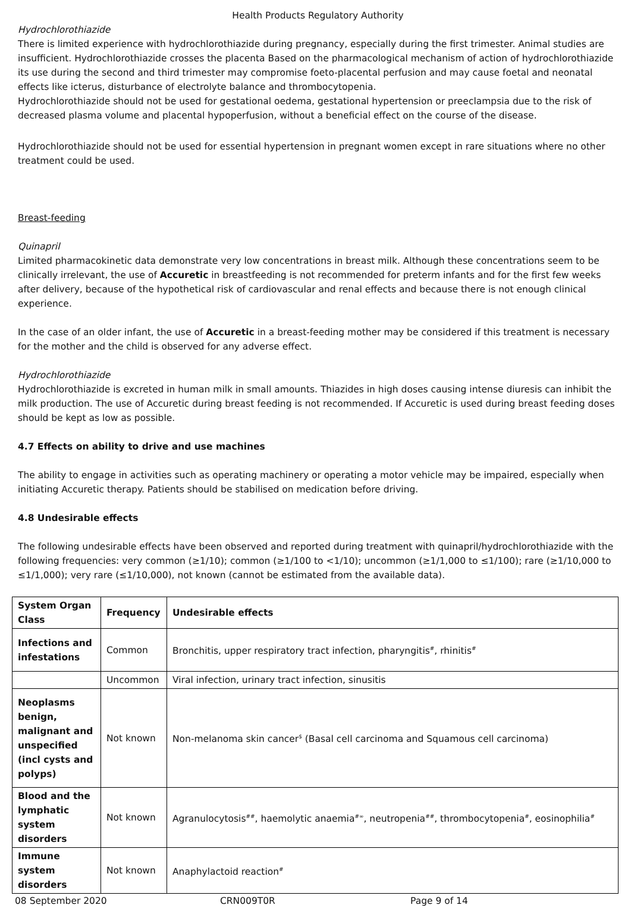Health Products Regulatory Authority
Hydrochlorothiazide
There is limited experience with hydrochlorothiazide during pregnancy, especially during the first trimester. Animal studies are insufficient. Hydrochlorothiazide crosses the placenta Based on the pharmacological mechanism of action of hydrochlorothiazide its use during the second and third trimester may compromise foeto-placental perfusion and may cause foetal and neonatal effects like icterus, disturbance of electrolyte balance and thrombocytopenia.
Hydrochlorothiazide should not be used for gestational oedema, gestational hypertension or preeclampsia due to the risk of decreased plasma volume and placental hypoperfusion, without a beneficial effect on the course of the disease.
Hydrochlorothiazide should not be used for essential hypertension in pregnant women except in rare situations where no other treatment could be used.
Breast-feeding
Quinapril
Limited pharmacokinetic data demonstrate very low concentrations in breast milk. Although these concentrations seem to be clinically irrelevant, the use of Accuretic in breastfeeding is not recommended for preterm infants and for the first few weeks after delivery, because of the hypothetical risk of cardiovascular and renal effects and because there is not enough clinical experience.
In the case of an older infant, the use of Accuretic in a breast-feeding mother may be considered if this treatment is necessary for the mother and the child is observed for any adverse effect.
Hydrochlorothiazide
Hydrochlorothiazide is excreted in human milk in small amounts. Thiazides in high doses causing intense diuresis can inhibit the milk production. The use of Accuretic during breast feeding is not recommended. If Accuretic is used during breast feeding doses should be kept as low as possible.
4.7 Effects on ability to drive and use machines
The ability to engage in activities such as operating machinery or operating a motor vehicle may be impaired, especially when initiating Accuretic therapy. Patients should be stabilised on medication before driving.
4.8 Undesirable effects
The following undesirable effects have been observed and reported during treatment with quinapril/hydrochlorothiazide with the following frequencies: very common (≥1/10); common (≥1/100 to <1/10); uncommon (≥1/1,000 to ≤1/100); rare (≥1/10,000 to ≤1/1,000); very rare (≤1/10,000), not known (cannot be estimated from the available data).
| System Organ Class | Frequency | Undesirable effects |
| --- | --- | --- |
| Infections and infestations | Common | Bronchitis, upper respiratory tract infection, pharyngitis<sup>#</sup>, rhinitis<sup>#</sup> |
| | Uncommon | Viral infection, urinary tract infection, sinusitis |
| Neoplasms benign, malignant and unspecified (incl cysts and polyps) | Not known | Non-melanoma skin cancer<sup>$</sup> (Basal cell carcinoma and Squamous cell carcinoma) |
| Blood and the lymphatic system disorders | Not known | Agranulocytosis<sup>##</sup>, haemolytic anaemia<sup>#∞</sup>, neutropenia<sup>##</sup>, thrombocytopenia<sup>#</sup>, eosinophilia<sup>#</sup> |
| Immune system disorders | Not known | Anaphylactoid reaction<sup>#</sup> |
08 September 2020 CRN009T0R Page 9 of 14